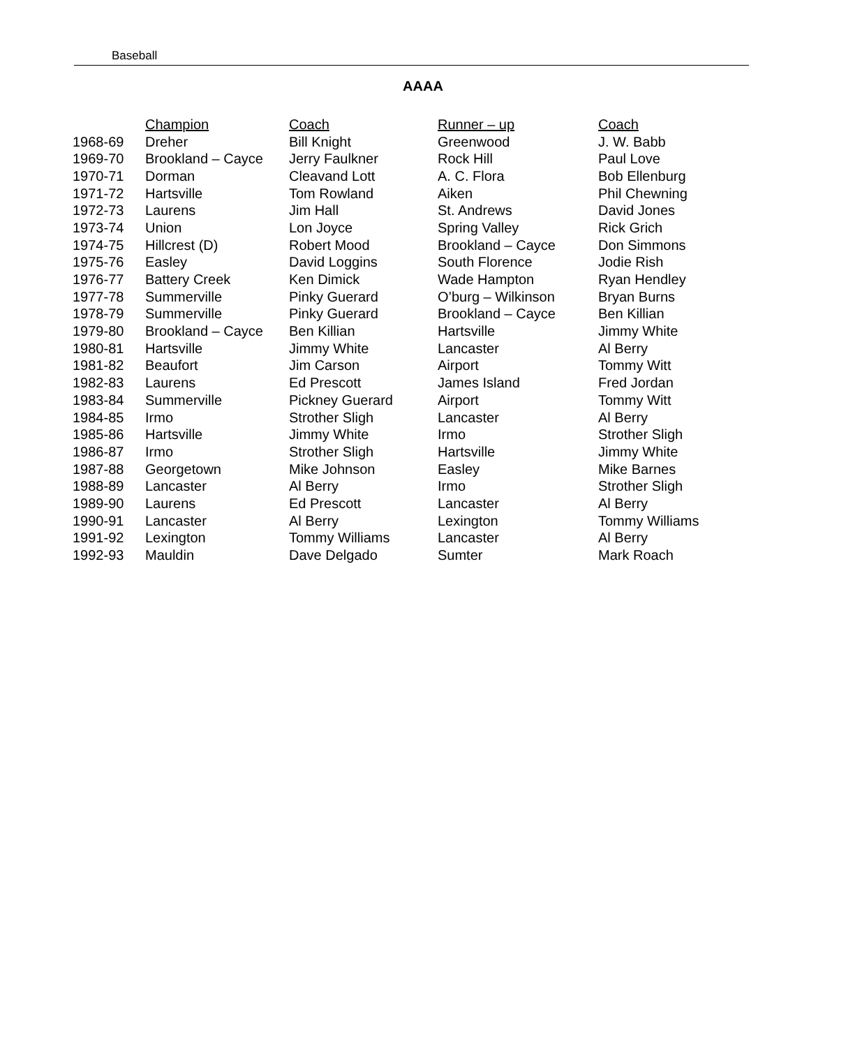Baseball
AAAA
| | Champion | Coach | Runner – up | Coach |
| --- | --- | --- | --- | --- |
| 1968-69 | Dreher | Bill Knight | Greenwood | J. W. Babb |
| 1969-70 | Brookland – Cayce | Jerry Faulkner | Rock Hill | Paul Love |
| 1970-71 | Dorman | Cleavand Lott | A. C. Flora | Bob Ellenburg |
| 1971-72 | Hartsville | Tom Rowland | Aiken | Phil Chewning |
| 1972-73 | Laurens | Jim Hall | St. Andrews | David Jones |
| 1973-74 | Union | Lon Joyce | Spring Valley | Rick Grich |
| 1974-75 | Hillcrest (D) | Robert Mood | Brookland – Cayce | Don Simmons |
| 1975-76 | Easley | David Loggins | South Florence | Jodie Rish |
| 1976-77 | Battery Creek | Ken Dimick | Wade Hampton | Ryan Hendley |
| 1977-78 | Summerville | Pinky Guerard | O’burg – Wilkinson | Bryan Burns |
| 1978-79 | Summerville | Pinky Guerard | Brookland – Cayce | Ben Killian |
| 1979-80 | Brookland – Cayce | Ben Killian | Hartsville | Jimmy White |
| 1980-81 | Hartsville | Jimmy White | Lancaster | Al Berry |
| 1981-82 | Beaufort | Jim Carson | Airport | Tommy Witt |
| 1982-83 | Laurens | Ed Prescott | James Island | Fred Jordan |
| 1983-84 | Summerville | Pickney Guerard | Airport | Tommy Witt |
| 1984-85 | Irmo | Strother Sligh | Lancaster | Al Berry |
| 1985-86 | Hartsville | Jimmy White | Irmo | Strother Sligh |
| 1986-87 | Irmo | Strother Sligh | Hartsville | Jimmy White |
| 1987-88 | Georgetown | Mike Johnson | Easley | Mike Barnes |
| 1988-89 | Lancaster | Al Berry | Irmo | Strother Sligh |
| 1989-90 | Laurens | Ed Prescott | Lancaster | Al Berry |
| 1990-91 | Lancaster | Al Berry | Lexington | Tommy Williams |
| 1991-92 | Lexington | Tommy Williams | Lancaster | Al Berry |
| 1992-93 | Mauldin | Dave Delgado | Sumter | Mark Roach |